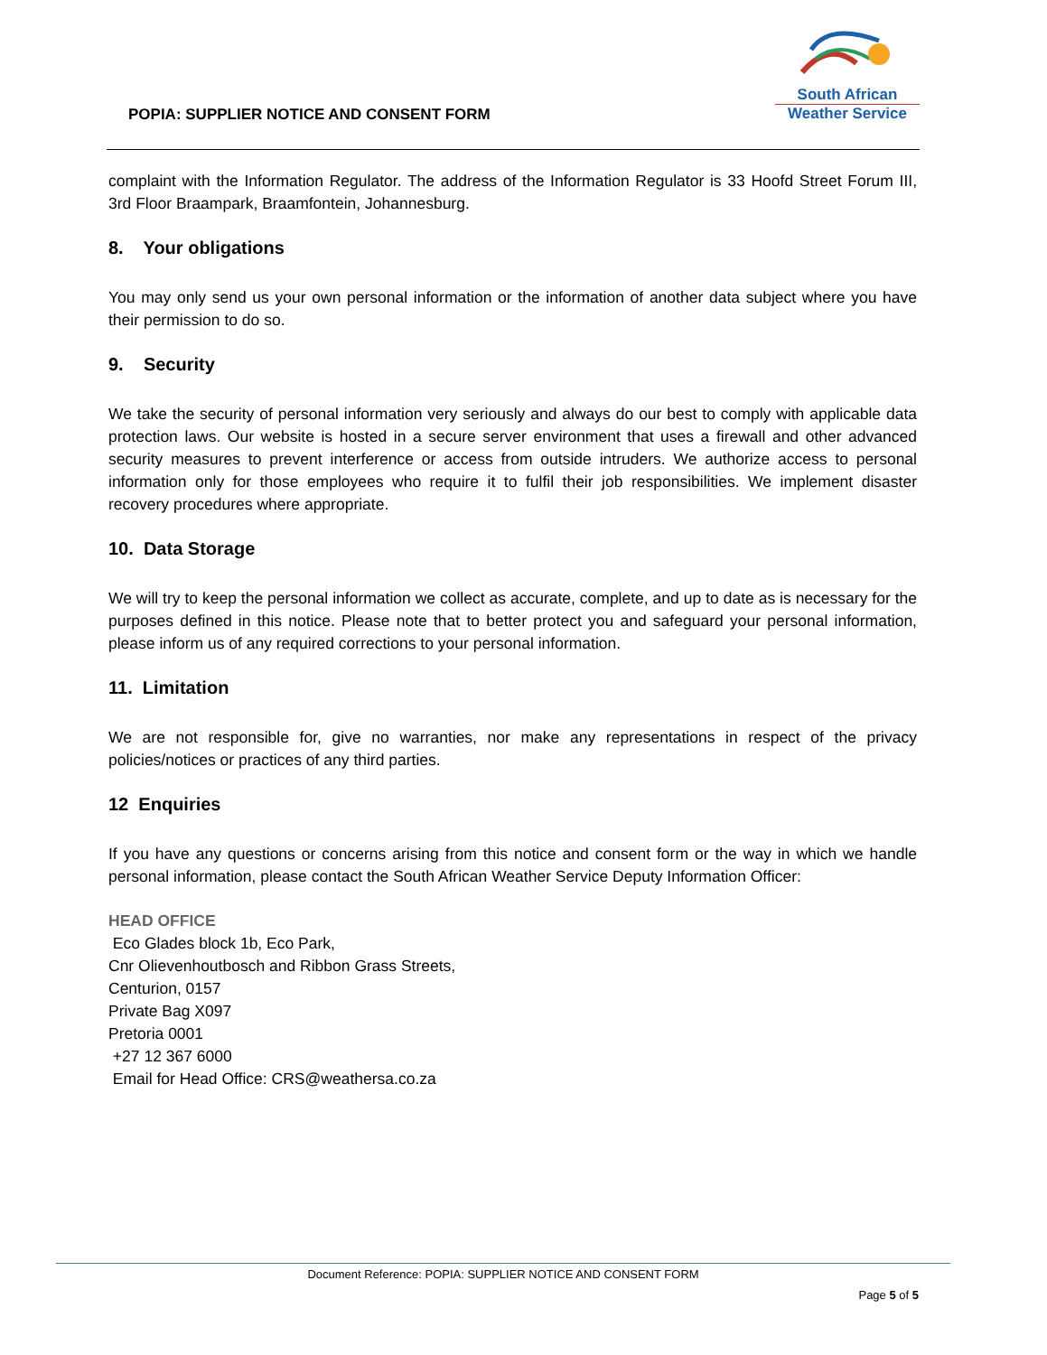POPIA: SUPPLIER NOTICE AND CONSENT FORM
South African
Weather Service
complaint with the Information Regulator. The address of the Information Regulator is 33 Hoofd Street Forum III, 3rd Floor Braampark, Braamfontein, Johannesburg.
8. Your obligations
You may only send us your own personal information or the information of another data subject where you have their permission to do so.
9. Security
We take the security of personal information very seriously and always do our best to comply with applicable data protection laws. Our website is hosted in a secure server environment that uses a firewall and other advanced security measures to prevent interference or access from outside intruders. We authorize access to personal information only for those employees who require it to fulfil their job responsibilities. We implement disaster recovery procedures where appropriate.
10. Data Storage
We will try to keep the personal information we collect as accurate, complete, and up to date as is necessary for the purposes defined in this notice. Please note that to better protect you and safeguard your personal information, please inform us of any required corrections to your personal information.
11. Limitation
We are not responsible for, give no warranties, nor make any representations in respect of the privacy policies/notices or practices of any third parties.
12 Enquiries
If you have any questions or concerns arising from this notice and consent form or the way in which we handle personal information, please contact the South African Weather Service Deputy Information Officer:
HEAD OFFICE
Eco Glades block 1b, Eco Park,
Cnr Olievenhoutbosch and Ribbon Grass Streets,
Centurion, 0157
Private Bag X097
Pretoria 0001
+27 12 367 6000
Email for Head Office: CRS@weathersa.co.za
Document Reference: POPIA: SUPPLIER NOTICE AND CONSENT FORM
Page 5 of 5